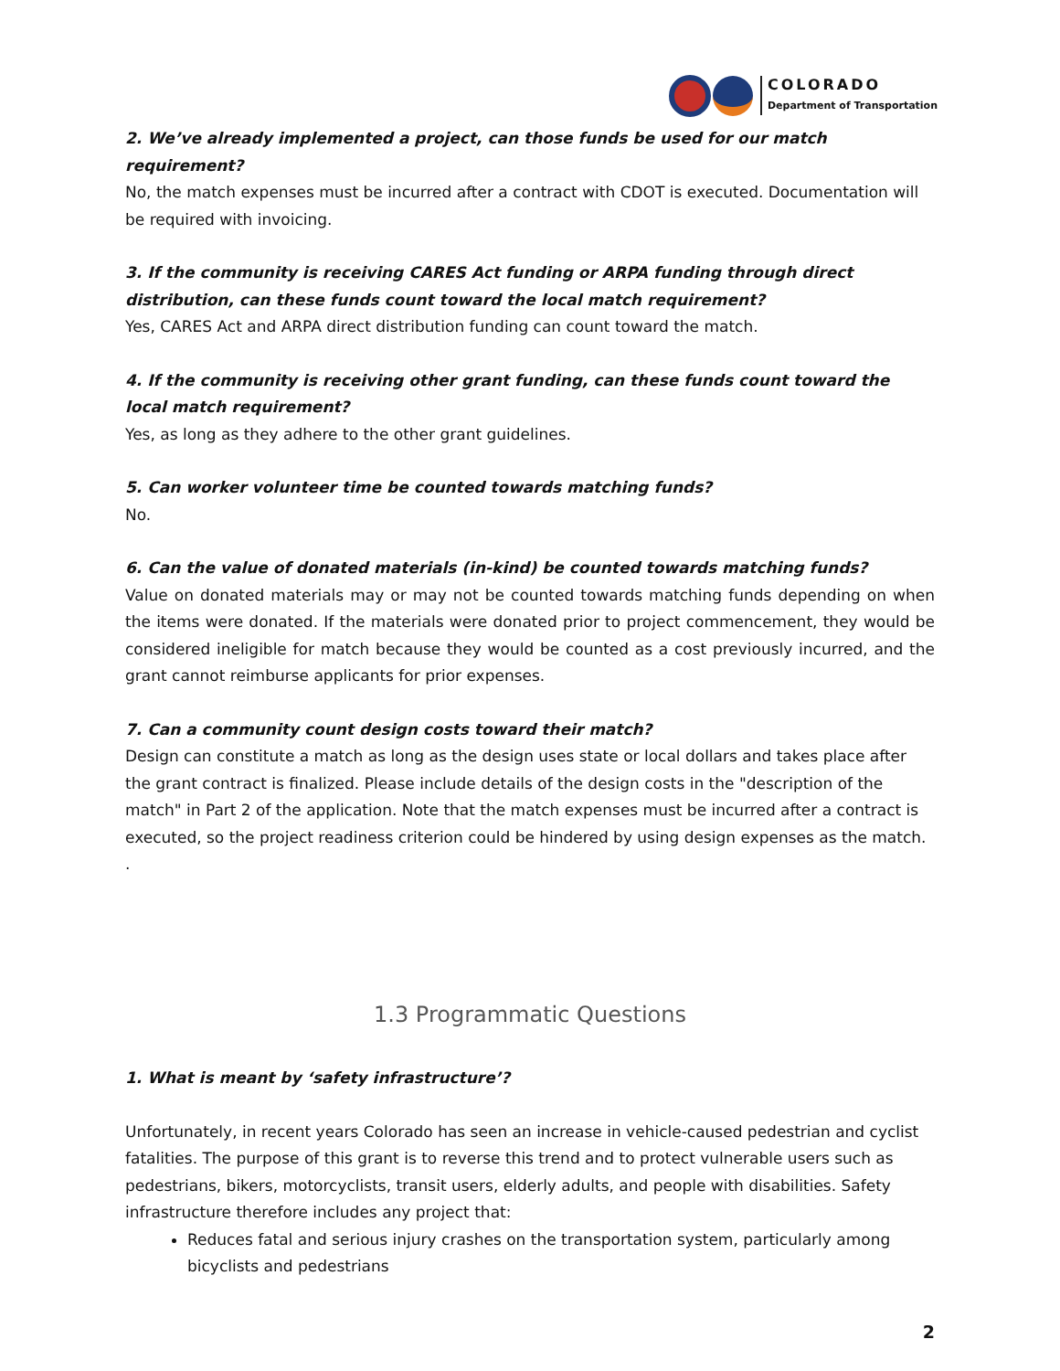COLORADO
Department of Transportation
2. We’ve already implemented a project, can those funds be used for our match requirement?
No, the match expenses must be incurred after a contract with CDOT is executed. Documentation will be required with invoicing.
3. If the community is receiving CARES Act funding or ARPA funding through direct distribution, can these funds count toward the local match requirement?
Yes, CARES Act and ARPA direct distribution funding can count toward the match.
4. If the community is receiving other grant funding, can these funds count toward the local match requirement?
Yes, as long as they adhere to the other grant guidelines.
5. Can worker volunteer time be counted towards matching funds?
No.
6. Can the value of donated materials (in-kind) be counted towards matching funds?
Value on donated materials may or may not be counted towards matching funds depending on when the items were donated. If the materials were donated prior to project commencement, they would be considered ineligible for match because they would be counted as a cost previously incurred, and the grant cannot reimburse applicants for prior expenses.
7. Can a community count design costs toward their match?
Design can constitute a match as long as the design uses state or local dollars and takes place after the grant contract is finalized. Please include details of the design costs in the "description of the match" in Part 2 of the application. Note that the match expenses must be incurred after a contract is executed, so the project readiness criterion could be hindered by using design expenses as the match.
.
1.3 Programmatic Questions
1. What is meant by ‘safety infrastructure’?
Unfortunately, in recent years Colorado has seen an increase in vehicle-caused pedestrian and cyclist fatalities. The purpose of this grant is to reverse this trend and to protect vulnerable users such as pedestrians, bikers, motorcyclists, transit users, elderly adults, and people with disabilities. Safety infrastructure therefore includes any project that:
Reduces fatal and serious injury crashes on the transportation system, particularly among bicyclists and pedestrians
2